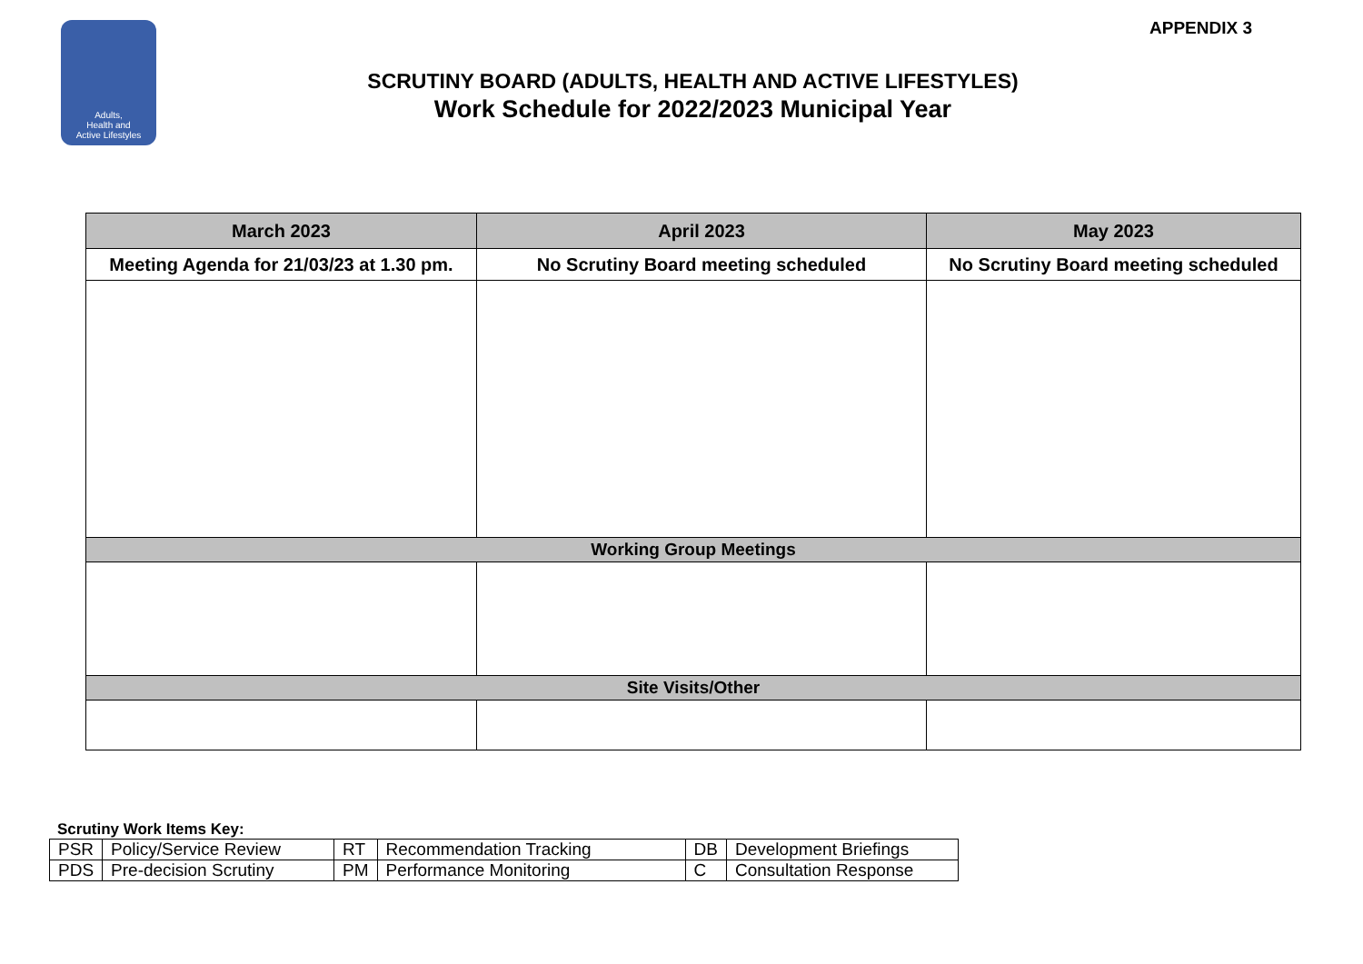Adults,
Health and
Active Lifestyles
APPENDIX 3
SCRUTINY BOARD (ADULTS, HEALTH AND ACTIVE LIFESTYLES)
Work Schedule for 2022/2023 Municipal Year
| March 2023 | April 2023 | May 2023 |
| --- | --- | --- |
| Meeting Agenda for 21/03/23 at 1.30 pm. | No Scrutiny Board meeting scheduled | No Scrutiny Board meeting scheduled |
| Working Group Meetings | | |
| Site Visits/Other | | |
Scrutiny Work Items Key:
| PSR | Policy/Service Review | RT | Recommendation Tracking | DB | Development Briefings |
| PDS | Pre-decision Scrutiny | PM | Performance Monitoring | C | Consultation Response |